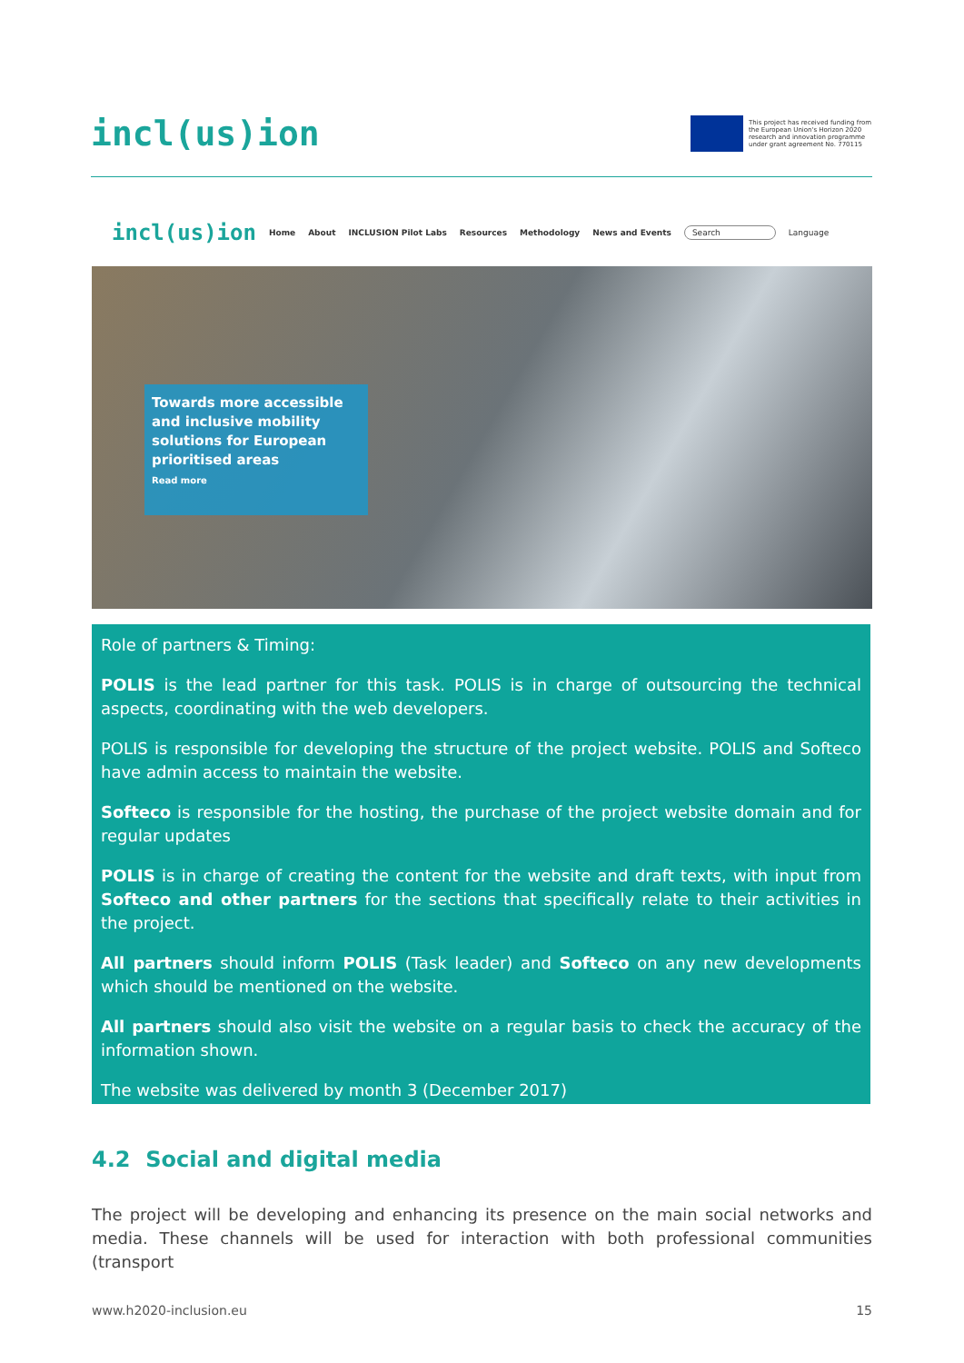incl(us)ion
This project has received funding from the European Union's Horizon 2020 research and innovation programme under grant agreement No. 770115
incl(us)ion Home About INCLUSION Pilot Labs Resources Methodology News and Events Search Language
Towards more accessible and inclusive mobility solutions for European prioritised areas
Read more
Role of partners & Timing:
POLIS is the lead partner for this task. POLIS is in charge of outsourcing the technical aspects, coordinating with the web developers.
POLIS is responsible for developing the structure of the project website. POLIS and Softeco have admin access to maintain the website.
Softeco is responsible for the hosting, the purchase of the project website domain and for regular updates
POLIS is in charge of creating the content for the website and draft texts, with input from Softeco and other partners for the sections that specifically relate to their activities in the project.
All partners should inform POLIS (Task leader) and Softeco on any new developments which should be mentioned on the website.
All partners should also visit the website on a regular basis to check the accuracy of the information shown.
The website was delivered by month 3 (December 2017)
4.2 Social and digital media
The project will be developing and enhancing its presence on the main social networks and media. These channels will be used for interaction with both professional communities (transport
www.h2020-inclusion.eu 15